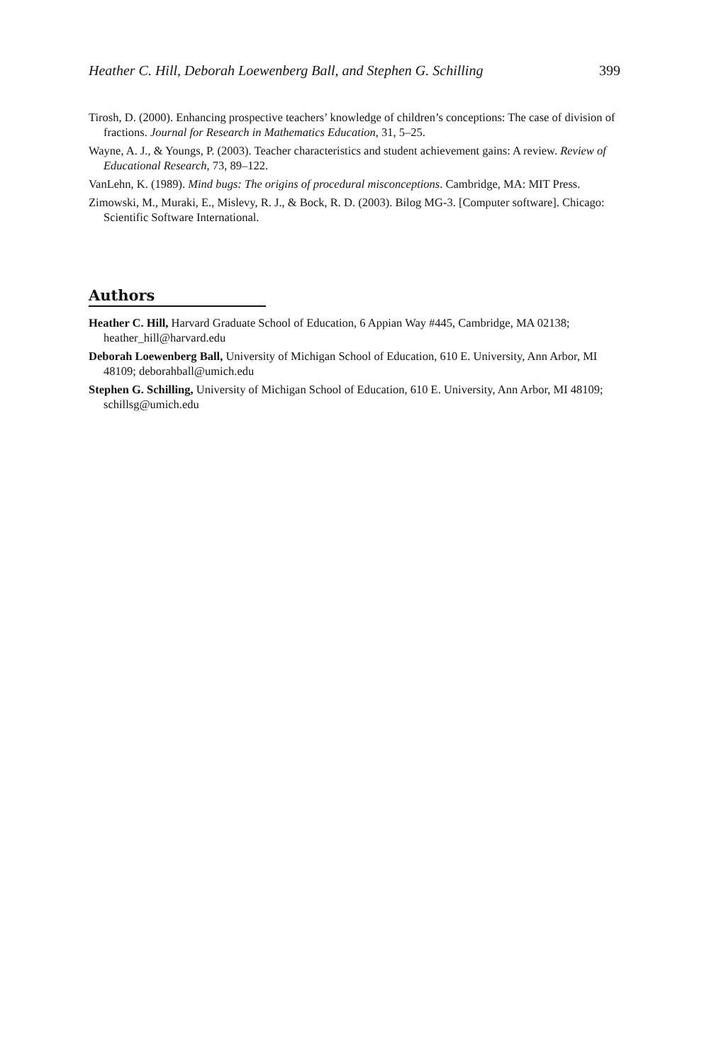Heather C. Hill, Deborah Loewenberg Ball, and Stephen G. Schilling 399
Tirosh, D. (2000). Enhancing prospective teachers’ knowledge of children’s conceptions: The case of division of fractions. Journal for Research in Mathematics Education, 31, 5–25.
Wayne, A. J., & Youngs, P. (2003). Teacher characteristics and student achievement gains: A review. Review of Educational Research, 73, 89–122.
VanLehn, K. (1989). Mind bugs: The origins of procedural misconceptions. Cambridge, MA: MIT Press.
Zimowski, M., Muraki, E., Mislevy, R. J., & Bock, R. D. (2003). Bilog MG-3. [Computer software]. Chicago: Scientific Software International.
Authors
Heather C. Hill, Harvard Graduate School of Education, 6 Appian Way #445, Cambridge, MA 02138; heather_hill@harvard.edu
Deborah Loewenberg Ball, University of Michigan School of Education, 610 E. University, Ann Arbor, MI 48109; deborahball@umich.edu
Stephen G. Schilling, University of Michigan School of Education, 610 E. University, Ann Arbor, MI 48109; schillsg@umich.edu